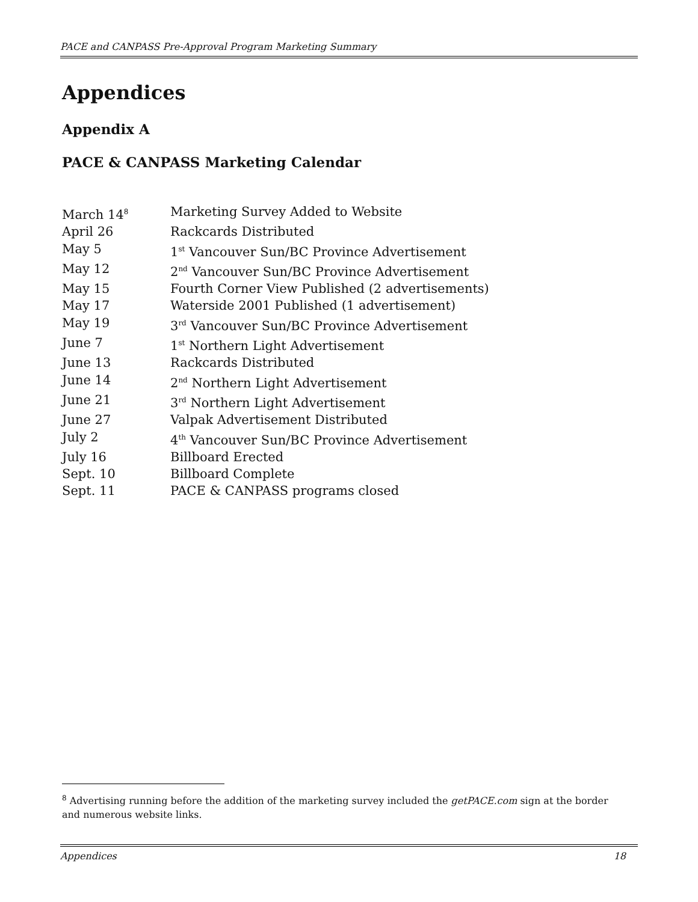PACE and CANPASS Pre-Approval Program Marketing Summary
Appendices
Appendix A
PACE & CANPASS Marketing Calendar
| March 14<sup>8</sup> | Marketing Survey Added to Website |
| April 26 | Rackcards Distributed |
| May 5 | 1<sup>st</sup> Vancouver Sun/BC Province Advertisement |
| May 12 | 2<sup>nd</sup> Vancouver Sun/BC Province Advertisement |
| May 15 | Fourth Corner View Published (2 advertisements) |
| May 17 | Waterside 2001 Published (1 advertisement) |
| May 19 | 3<sup>rd</sup> Vancouver Sun/BC Province Advertisement |
| June 7 | 1<sup>st</sup> Northern Light Advertisement |
| June 13 | Rackcards Distributed |
| June 14 | 2<sup>nd</sup> Northern Light Advertisement |
| June 21 | 3<sup>rd</sup> Northern Light Advertisement |
| June 27 | Valpak Advertisement Distributed |
| July 2 | 4<sup>th</sup> Vancouver Sun/BC Province Advertisement |
| July 16 | Billboard Erected |
| Sept. 10 | Billboard Complete |
| Sept. 11 | PACE & CANPASS programs closed |
<sup>8</sup> Advertising running before the addition of the marketing survey included the getPACE.com sign at the border and numerous website links.
Appendices 18